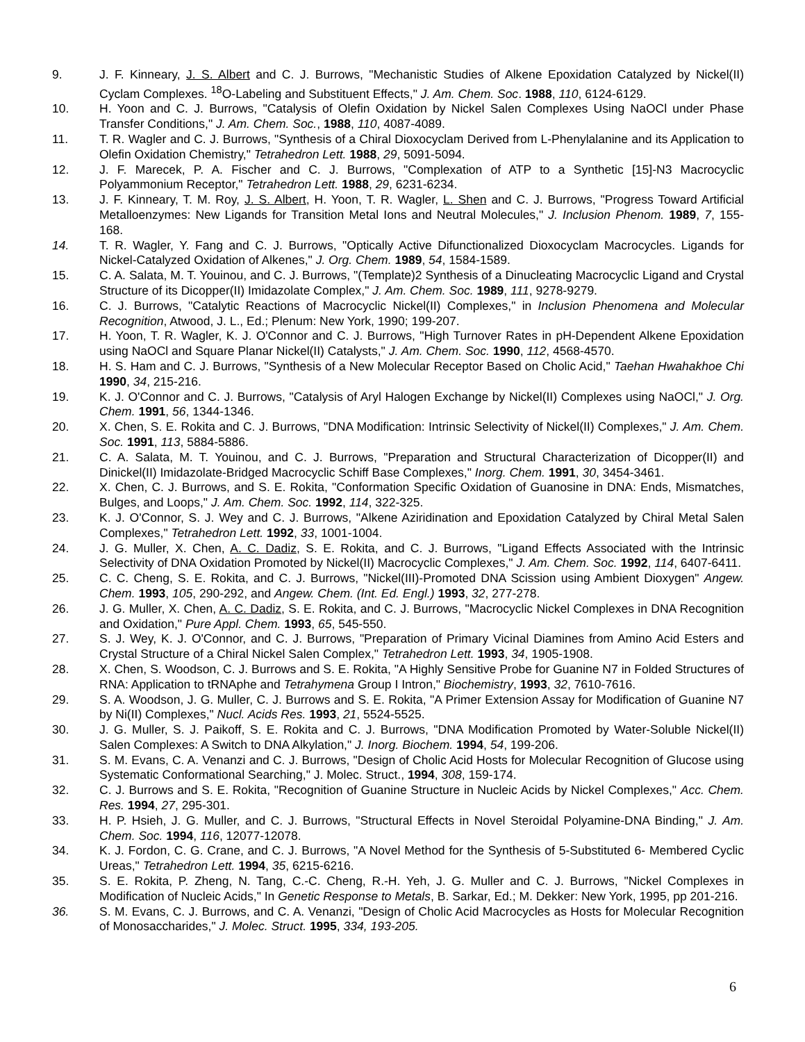9. J. F. Kinneary, J. S. Albert and C. J. Burrows, "Mechanistic Studies of Alkene Epoxidation Catalyzed by Nickel(II) Cyclam Complexes. <sup>18</sup>O-Labeling and Substituent Effects," J. Am. Chem. Soc. 1988, 110, 6124-6129.
10. H. Yoon and C. J. Burrows, "Catalysis of Olefin Oxidation by Nickel Salen Complexes Using NaOCl under Phase Transfer Conditions," J. Am. Chem. Soc., 1988, 110, 4087-4089.
11. T. R. Wagler and C. J. Burrows, "Synthesis of a Chiral Dioxocyclam Derived from L-Phenylalanine and its Application to Olefin Oxidation Chemistry," Tetrahedron Lett. 1988, 29, 5091-5094.
12. J. F. Marecek, P. A. Fischer and C. J. Burrows, "Complexation of ATP to a Synthetic [15]-N3 Macrocyclic Polyammonium Receptor," Tetrahedron Lett. 1988, 29, 6231-6234.
13. J. F. Kinneary, T. M. Roy, J. S. Albert, H. Yoon, T. R. Wagler, L. Shen and C. J. Burrows, "Progress Toward Artificial Metalloenzymes: New Ligands for Transition Metal Ions and Neutral Molecules," J. Inclusion Phenom. 1989, 7, 155-168.
14. T. R. Wagler, Y. Fang and C. J. Burrows, "Optically Active Difunctionalized Dioxocyclam Macrocycles. Ligands for Nickel-Catalyzed Oxidation of Alkenes," J. Org. Chem. 1989, 54, 1584-1589.
15. C. A. Salata, M. T. Youinou, and C. J. Burrows, "(Template)2 Synthesis of a Dinucleating Macrocyclic Ligand and Crystal Structure of its Dicopper(II) Imidazolate Complex," J. Am. Chem. Soc. 1989, 111, 9278-9279.
16. C. J. Burrows, "Catalytic Reactions of Macrocyclic Nickel(II) Complexes," in Inclusion Phenomena and Molecular Recognition, Atwood, J. L., Ed.; Plenum: New York, 1990; 199-207.
17. H. Yoon, T. R. Wagler, K. J. O'Connor and C. J. Burrows, "High Turnover Rates in pH-Dependent Alkene Epoxidation using NaOCl and Square Planar Nickel(II) Catalysts," J. Am. Chem. Soc. 1990, 112, 4568-4570.
18. H. S. Ham and C. J. Burrows, "Synthesis of a New Molecular Receptor Based on Cholic Acid," Taehan Hwahakhoe Chi 1990, 34, 215-216.
19. K. J. O'Connor and C. J. Burrows, "Catalysis of Aryl Halogen Exchange by Nickel(II) Complexes using NaOCl," J. Org. Chem. 1991, 56, 1344-1346.
20. X. Chen, S. E. Rokita and C. J. Burrows, "DNA Modification: Intrinsic Selectivity of Nickel(II) Complexes," J. Am. Chem. Soc. 1991, 113, 5884-5886.
21. C. A. Salata, M. T. Youinou, and C. J. Burrows, "Preparation and Structural Characterization of Dicopper(II) and Dinickel(II) Imidazolate-Bridged Macrocyclic Schiff Base Complexes," Inorg. Chem. 1991, 30, 3454-3461.
22. X. Chen, C. J. Burrows, and S. E. Rokita, "Conformation Specific Oxidation of Guanosine in DNA: Ends, Mismatches, Bulges, and Loops," J. Am. Chem. Soc. 1992, 114, 322-325.
23. K. J. O'Connor, S. J. Wey and C. J. Burrows, "Alkene Aziridination and Epoxidation Catalyzed by Chiral Metal Salen Complexes," Tetrahedron Lett. 1992, 33, 1001-1004.
24. J. G. Muller, X. Chen, A. C. Dadiz, S. E. Rokita, and C. J. Burrows, "Ligand Effects Associated with the Intrinsic Selectivity of DNA Oxidation Promoted by Nickel(II) Macrocyclic Complexes," J. Am. Chem. Soc. 1992, 114, 6407-6411.
25. C. C. Cheng, S. E. Rokita, and C. J. Burrows, "Nickel(III)-Promoted DNA Scission using Ambient Dioxygen" Angew. Chem. 1993, 105, 290-292, and Angew. Chem. (Int. Ed. Engl.) 1993, 32, 277-278.
26. J. G. Muller, X. Chen, A. C. Dadiz, S. E. Rokita, and C. J. Burrows, "Macrocyclic Nickel Complexes in DNA Recognition and Oxidation," Pure Appl. Chem. 1993, 65, 545-550.
27. S. J. Wey, K. J. O'Connor, and C. J. Burrows, "Preparation of Primary Vicinal Diamines from Amino Acid Esters and Crystal Structure of a Chiral Nickel Salen Complex," Tetrahedron Lett. 1993, 34, 1905-1908.
28. X. Chen, S. Woodson, C. J. Burrows and S. E. Rokita, "A Highly Sensitive Probe for Guanine N7 in Folded Structures of RNA: Application to tRNAphe and Tetrahymena Group I Intron," Biochemistry, 1993, 32, 7610-7616.
29. S. A. Woodson, J. G. Muller, C. J. Burrows and S. E. Rokita, "A Primer Extension Assay for Modification of Guanine N7 by Ni(II) Complexes," Nucl. Acids Res. 1993, 21, 5524-5525.
30. J. G. Muller, S. J. Paikoff, S. E. Rokita and C. J. Burrows, "DNA Modification Promoted by Water-Soluble Nickel(II) Salen Complexes: A Switch to DNA Alkylation," J. Inorg. Biochem. 1994, 54, 199-206.
31. S. M. Evans, C. A. Venanzi and C. J. Burrows, "Design of Cholic Acid Hosts for Molecular Recognition of Glucose using Systematic Conformational Searching," J. Molec. Struct., 1994, 308, 159-174.
32. C. J. Burrows and S. E. Rokita, "Recognition of Guanine Structure in Nucleic Acids by Nickel Complexes," Acc. Chem. Res. 1994, 27, 295-301.
33. H. P. Hsieh, J. G. Muller, and C. J. Burrows, "Structural Effects in Novel Steroidal Polyamine-DNA Binding," J. Am. Chem. Soc. 1994, 116, 12077-12078.
34. K. J. Fordon, C. G. Crane, and C. J. Burrows, "A Novel Method for the Synthesis of 5-Substituted 6- Membered Cyclic Ureas," Tetrahedron Lett. 1994, 35, 6215-6216.
35. S. E. Rokita, P. Zheng, N. Tang, C.-C. Cheng, R.-H. Yeh, J. G. Muller and C. J. Burrows, "Nickel Complexes in Modification of Nucleic Acids," In Genetic Response to Metals, B. Sarkar, Ed.; M. Dekker: New York, 1995, pp 201-216.
36. S. M. Evans, C. J. Burrows, and C. A. Venanzi, "Design of Cholic Acid Macrocycles as Hosts for Molecular Recognition of Monosaccharides," J. Molec. Struct. 1995, 334, 193-205.
6